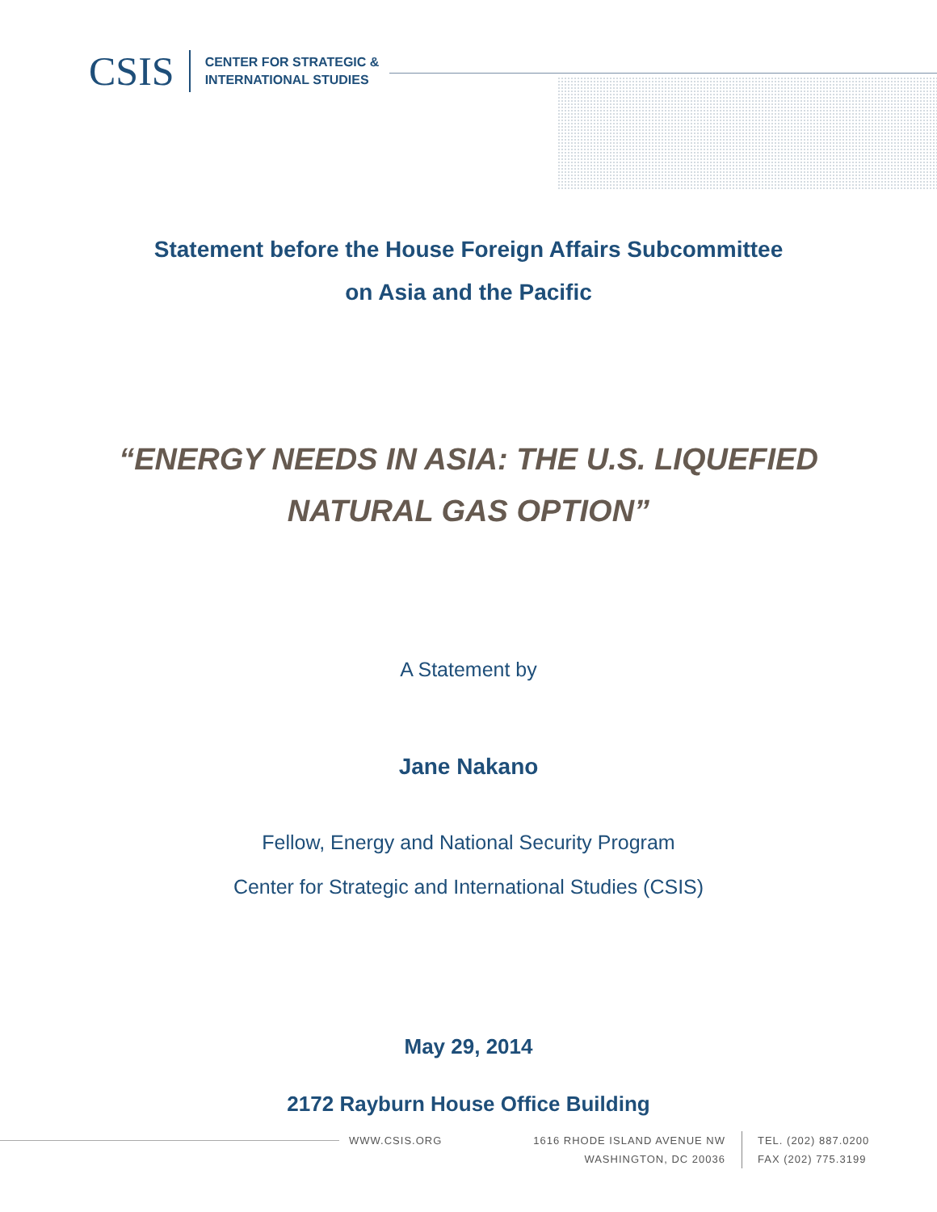CSIS
CENTER FOR STRATEGIC &
INTERNATIONAL STUDIES
Statement before the House Foreign Affairs Subcommittee
on Asia and the Pacific
“ENERGY NEEDS IN ASIA: THE U.S. LIQUEFIED
NATURAL GAS OPTION”
A Statement by
Jane Nakano
Fellow, Energy and National Security Program
Center for Strategic and International Studies (CSIS)
May 29, 2014
2172 Rayburn House Office Building
WWW.CSIS.ORG
1616 RHODE ISLAND AVENUE NW
WASHINGTON, DC 20036
TEL. (202) 887.0200
FAX (202) 775.3199